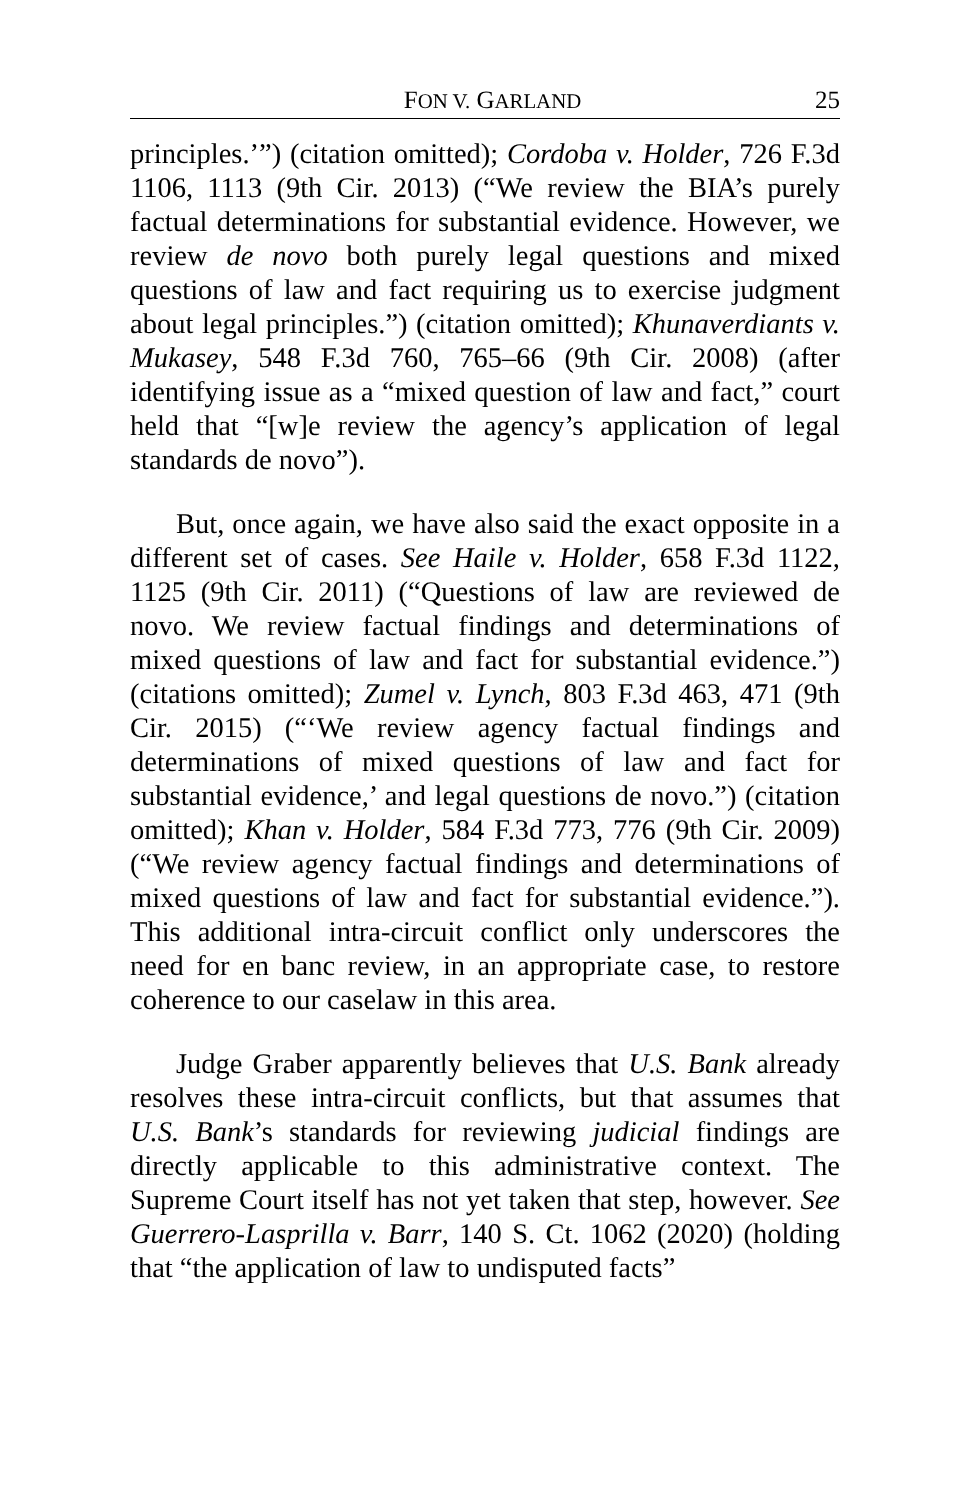FON V. GARLAND 25
principles.’”) (citation omitted); Cordoba v. Holder, 726 F.3d 1106, 1113 (9th Cir. 2013) (“We review the BIA’s purely factual determinations for substantial evidence. However, we review de novo both purely legal questions and mixed questions of law and fact requiring us to exercise judgment about legal principles.”) (citation omitted); Khunaverdiants v. Mukasey, 548 F.3d 760, 765–66 (9th Cir. 2008) (after identifying issue as a “mixed question of law and fact,” court held that “[w]e review the agency’s application of legal standards de novo”).
But, once again, we have also said the exact opposite in a different set of cases. See Haile v. Holder, 658 F.3d 1122, 1125 (9th Cir. 2011) (“Questions of law are reviewed de novo. We review factual findings and determinations of mixed questions of law and fact for substantial evidence.”) (citations omitted); Zumel v. Lynch, 803 F.3d 463, 471 (9th Cir. 2015) (“‘We review agency factual findings and determinations of mixed questions of law and fact for substantial evidence,’ and legal questions de novo.”) (citation omitted); Khan v. Holder, 584 F.3d 773, 776 (9th Cir. 2009) (“We review agency factual findings and determinations of mixed questions of law and fact for substantial evidence.”). This additional intra-circuit conflict only underscores the need for en banc review, in an appropriate case, to restore coherence to our caselaw in this area.
Judge Graber apparently believes that U.S. Bank already resolves these intra-circuit conflicts, but that assumes that U.S. Bank’s standards for reviewing judicial findings are directly applicable to this administrative context. The Supreme Court itself has not yet taken that step, however. See Guerrero-Lasprilla v. Barr, 140 S. Ct. 1062 (2020) (holding that “the application of law to undisputed facts”